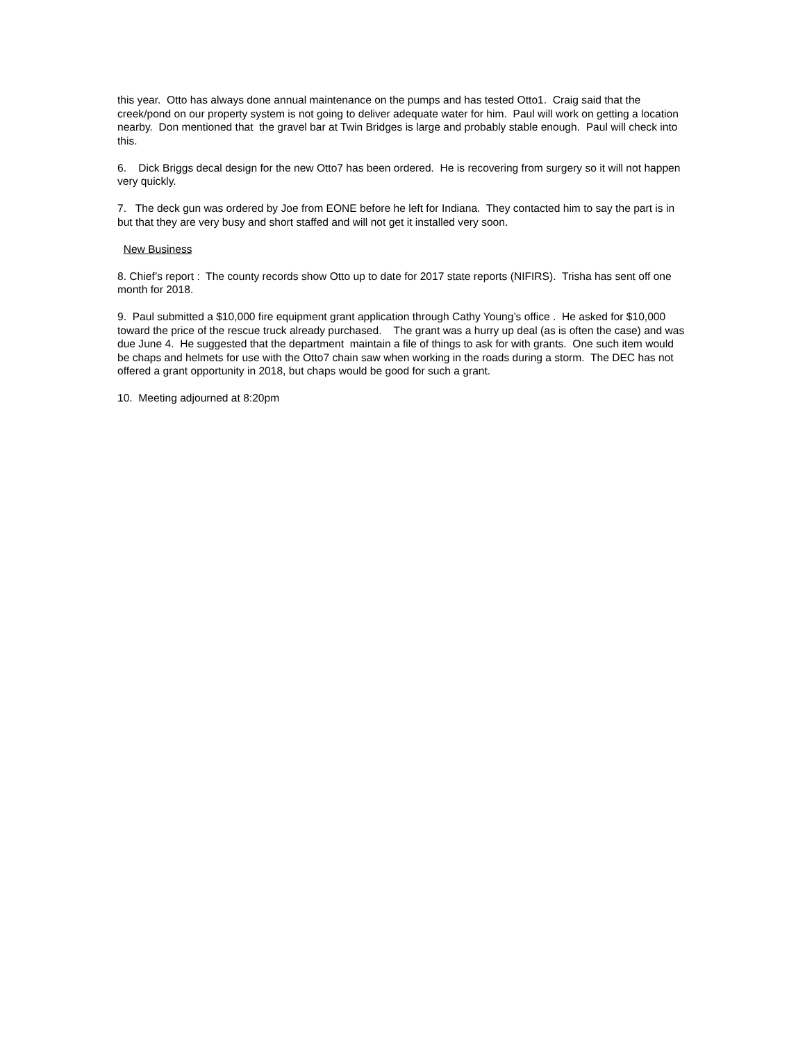this year. Otto has always done annual maintenance on the pumps and has tested Otto1. Craig said that the creek/pond on our property system is not going to deliver adequate water for him. Paul will work on getting a location nearby. Don mentioned that the gravel bar at Twin Bridges is large and probably stable enough. Paul will check into this.
6. Dick Briggs decal design for the new Otto7 has been ordered. He is recovering from surgery so it will not happen very quickly.
7. The deck gun was ordered by Joe from EONE before he left for Indiana. They contacted him to say the part is in but that they are very busy and short staffed and will not get it installed very soon.
New Business
8. Chief’s report : The county records show Otto up to date for 2017 state reports (NIFIRS). Trisha has sent off one month for 2018.
9. Paul submitted a $10,000 fire equipment grant application through Cathy Young’s office . He asked for $10,000 toward the price of the rescue truck already purchased. The grant was a hurry up deal (as is often the case) and was due June 4. He suggested that the department maintain a file of things to ask for with grants. One such item would be chaps and helmets for use with the Otto7 chain saw when working in the roads during a storm. The DEC has not offered a grant opportunity in 2018, but chaps would be good for such a grant.
10. Meeting adjourned at 8:20pm